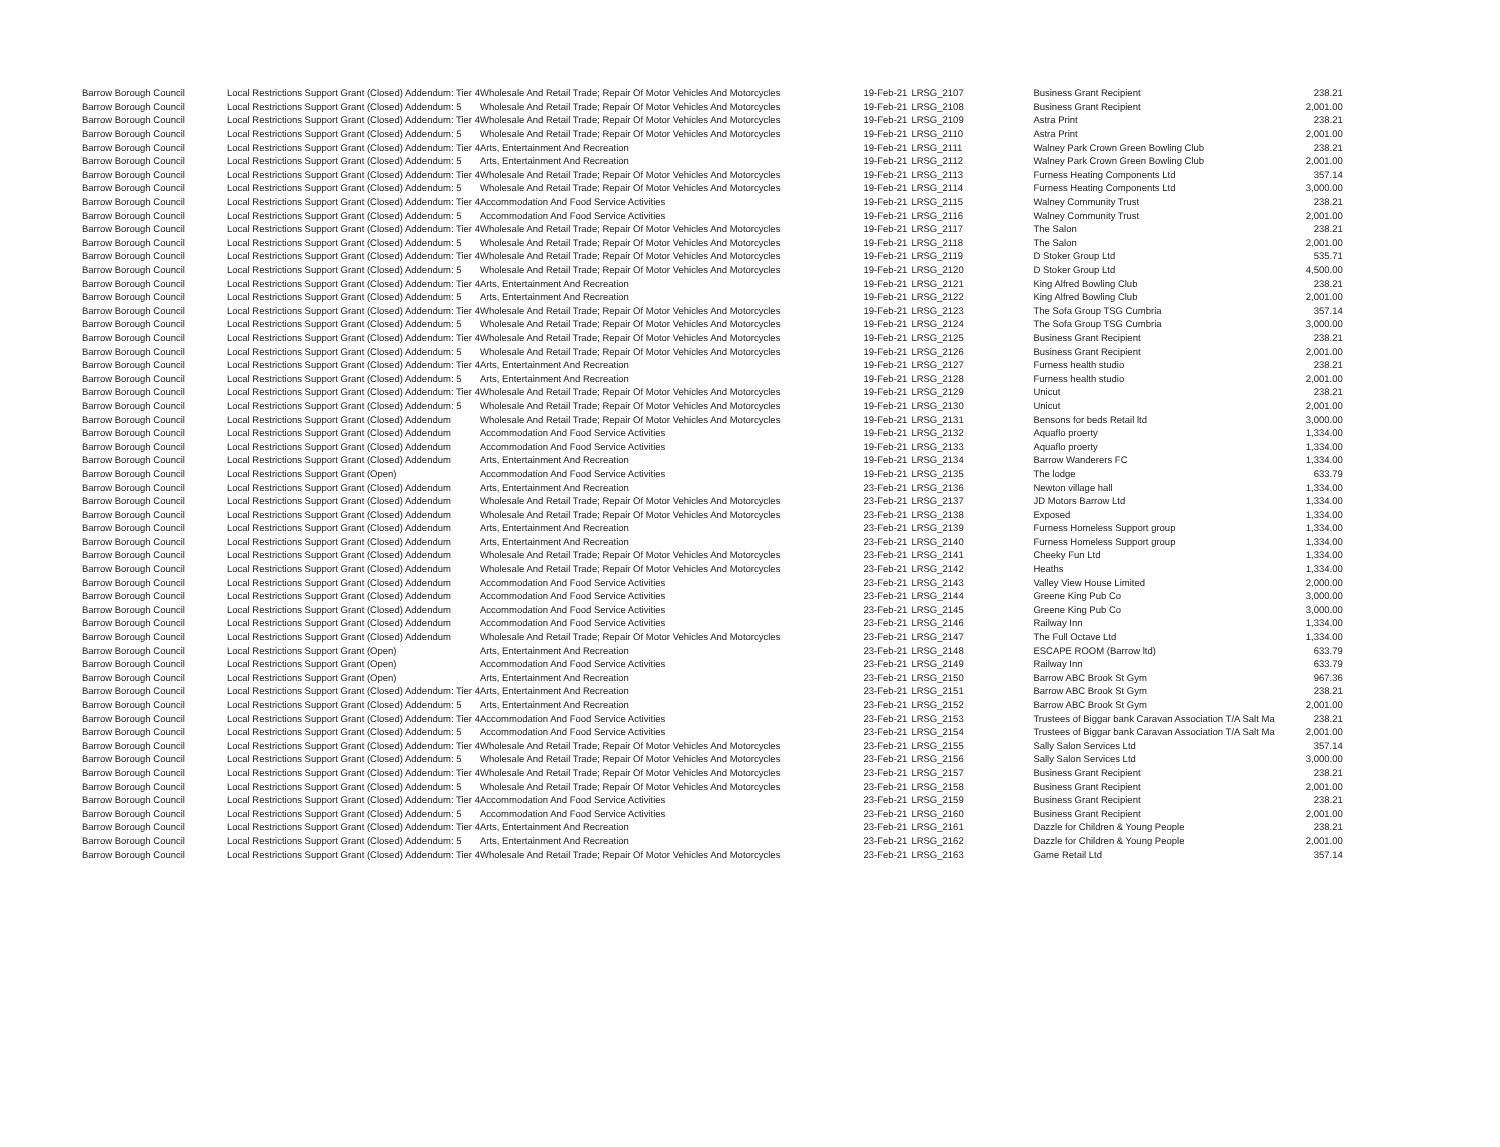| Barrow Borough Council | Local Restrictions Support Grant (Closed) Addendum: Tier 4 | Wholesale And Retail Trade; Repair Of Motor Vehicles And Motorcycles | 19-Feb-21 | LRSG_2107 | Business Grant Recipient | 238.21 |
| Barrow Borough Council | Local Restrictions Support Grant (Closed) Addendum: 5 | Wholesale And Retail Trade; Repair Of Motor Vehicles And Motorcycles | 19-Feb-21 | LRSG_2108 | Business Grant Recipient | 2,001.00 |
| Barrow Borough Council | Local Restrictions Support Grant (Closed) Addendum: Tier 4 | Wholesale And Retail Trade; Repair Of Motor Vehicles And Motorcycles | 19-Feb-21 | LRSG_2109 | Astra Print | 238.21 |
| Barrow Borough Council | Local Restrictions Support Grant (Closed) Addendum: 5 | Wholesale And Retail Trade; Repair Of Motor Vehicles And Motorcycles | 19-Feb-21 | LRSG_2110 | Astra Print | 2,001.00 |
| Barrow Borough Council | Local Restrictions Support Grant (Closed) Addendum: Tier 4 | Arts, Entertainment And Recreation | 19-Feb-21 | LRSG_2111 | Walney Park Crown Green Bowling Club | 238.21 |
| Barrow Borough Council | Local Restrictions Support Grant (Closed) Addendum: 5 | Arts, Entertainment And Recreation | 19-Feb-21 | LRSG_2112 | Walney Park Crown Green Bowling Club | 2,001.00 |
| Barrow Borough Council | Local Restrictions Support Grant (Closed) Addendum: Tier 4 | Wholesale And Retail Trade; Repair Of Motor Vehicles And Motorcycles | 19-Feb-21 | LRSG_2113 | Furness Heating Components Ltd | 357.14 |
| Barrow Borough Council | Local Restrictions Support Grant (Closed) Addendum: 5 | Wholesale And Retail Trade; Repair Of Motor Vehicles And Motorcycles | 19-Feb-21 | LRSG_2114 | Furness Heating Components Ltd | 3,000.00 |
| Barrow Borough Council | Local Restrictions Support Grant (Closed) Addendum: Tier 4 | Accommodation And Food Service Activities | 19-Feb-21 | LRSG_2115 | Walney Community Trust | 238.21 |
| Barrow Borough Council | Local Restrictions Support Grant (Closed) Addendum: 5 | Accommodation And Food Service Activities | 19-Feb-21 | LRSG_2116 | Walney Community Trust | 2,001.00 |
| Barrow Borough Council | Local Restrictions Support Grant (Closed) Addendum: Tier 4 | Wholesale And Retail Trade; Repair Of Motor Vehicles And Motorcycles | 19-Feb-21 | LRSG_2117 | The Salon | 238.21 |
| Barrow Borough Council | Local Restrictions Support Grant (Closed) Addendum: 5 | Wholesale And Retail Trade; Repair Of Motor Vehicles And Motorcycles | 19-Feb-21 | LRSG_2118 | The Salon | 2,001.00 |
| Barrow Borough Council | Local Restrictions Support Grant (Closed) Addendum: Tier 4 | Wholesale And Retail Trade; Repair Of Motor Vehicles And Motorcycles | 19-Feb-21 | LRSG_2119 | D Stoker Group Ltd | 535.71 |
| Barrow Borough Council | Local Restrictions Support Grant (Closed) Addendum: 5 | Wholesale And Retail Trade; Repair Of Motor Vehicles And Motorcycles | 19-Feb-21 | LRSG_2120 | D Stoker Group Ltd | 4,500.00 |
| Barrow Borough Council | Local Restrictions Support Grant (Closed) Addendum: Tier 4 | Arts, Entertainment And Recreation | 19-Feb-21 | LRSG_2121 | King Alfred Bowling Club | 238.21 |
| Barrow Borough Council | Local Restrictions Support Grant (Closed) Addendum: 5 | Arts, Entertainment And Recreation | 19-Feb-21 | LRSG_2122 | King Alfred Bowling Club | 2,001.00 |
| Barrow Borough Council | Local Restrictions Support Grant (Closed) Addendum: Tier 4 | Wholesale And Retail Trade; Repair Of Motor Vehicles And Motorcycles | 19-Feb-21 | LRSG_2123 | The Sofa Group TSG Cumbria | 357.14 |
| Barrow Borough Council | Local Restrictions Support Grant (Closed) Addendum: 5 | Wholesale And Retail Trade; Repair Of Motor Vehicles And Motorcycles | 19-Feb-21 | LRSG_2124 | The Sofa Group TSG Cumbria | 3,000.00 |
| Barrow Borough Council | Local Restrictions Support Grant (Closed) Addendum: Tier 4 | Wholesale And Retail Trade; Repair Of Motor Vehicles And Motorcycles | 19-Feb-21 | LRSG_2125 | Business Grant Recipient | 238.21 |
| Barrow Borough Council | Local Restrictions Support Grant (Closed) Addendum: 5 | Wholesale And Retail Trade; Repair Of Motor Vehicles And Motorcycles | 19-Feb-21 | LRSG_2126 | Business Grant Recipient | 2,001.00 |
| Barrow Borough Council | Local Restrictions Support Grant (Closed) Addendum: Tier 4 | Arts, Entertainment And Recreation | 19-Feb-21 | LRSG_2127 | Furness health studio | 238.21 |
| Barrow Borough Council | Local Restrictions Support Grant (Closed) Addendum: 5 | Arts, Entertainment And Recreation | 19-Feb-21 | LRSG_2128 | Furness health studio | 2,001.00 |
| Barrow Borough Council | Local Restrictions Support Grant (Closed) Addendum: Tier 4 | Wholesale And Retail Trade; Repair Of Motor Vehicles And Motorcycles | 19-Feb-21 | LRSG_2129 | Unicut | 238.21 |
| Barrow Borough Council | Local Restrictions Support Grant (Closed) Addendum: 5 | Wholesale And Retail Trade; Repair Of Motor Vehicles And Motorcycles | 19-Feb-21 | LRSG_2130 | Unicut | 2,001.00 |
| Barrow Borough Council | Local Restrictions Support Grant (Closed) Addendum | Wholesale And Retail Trade; Repair Of Motor Vehicles And Motorcycles | 19-Feb-21 | LRSG_2131 | Bensons for beds Retail ltd | 3,000.00 |
| Barrow Borough Council | Local Restrictions Support Grant (Closed) Addendum | Accommodation And Food Service Activities | 19-Feb-21 | LRSG_2132 | Aquaflo proerty | 1,334.00 |
| Barrow Borough Council | Local Restrictions Support Grant (Closed) Addendum | Accommodation And Food Service Activities | 19-Feb-21 | LRSG_2133 | Aquaflo proerty | 1,334.00 |
| Barrow Borough Council | Local Restrictions Support Grant (Closed) Addendum | Arts, Entertainment And Recreation | 19-Feb-21 | LRSG_2134 | Barrow Wanderers FC | 1,334.00 |
| Barrow Borough Council | Local Restrictions Support Grant (Open) | Accommodation And Food Service Activities | 19-Feb-21 | LRSG_2135 | The lodge | 633.79 |
| Barrow Borough Council | Local Restrictions Support Grant (Closed) Addendum | Arts, Entertainment And Recreation | 23-Feb-21 | LRSG_2136 | Newton village hall | 1,334.00 |
| Barrow Borough Council | Local Restrictions Support Grant (Closed) Addendum | Wholesale And Retail Trade; Repair Of Motor Vehicles And Motorcycles | 23-Feb-21 | LRSG_2137 | JD Motors Barrow Ltd | 1,334.00 |
| Barrow Borough Council | Local Restrictions Support Grant (Closed) Addendum | Wholesale And Retail Trade; Repair Of Motor Vehicles And Motorcycles | 23-Feb-21 | LRSG_2138 | Exposed | 1,334.00 |
| Barrow Borough Council | Local Restrictions Support Grant (Closed) Addendum | Arts, Entertainment And Recreation | 23-Feb-21 | LRSG_2139 | Furness Homeless Support group | 1,334.00 |
| Barrow Borough Council | Local Restrictions Support Grant (Closed) Addendum | Arts, Entertainment And Recreation | 23-Feb-21 | LRSG_2140 | Furness Homeless Support group | 1,334.00 |
| Barrow Borough Council | Local Restrictions Support Grant (Closed) Addendum | Wholesale And Retail Trade; Repair Of Motor Vehicles And Motorcycles | 23-Feb-21 | LRSG_2141 | Cheeky Fun Ltd | 1,334.00 |
| Barrow Borough Council | Local Restrictions Support Grant (Closed) Addendum | Wholesale And Retail Trade; Repair Of Motor Vehicles And Motorcycles | 23-Feb-21 | LRSG_2142 | Heaths | 1,334.00 |
| Barrow Borough Council | Local Restrictions Support Grant (Closed) Addendum | Accommodation And Food Service Activities | 23-Feb-21 | LRSG_2143 | Valley View House Limited | 2,000.00 |
| Barrow Borough Council | Local Restrictions Support Grant (Closed) Addendum | Accommodation And Food Service Activities | 23-Feb-21 | LRSG_2144 | Greene King Pub Co | 3,000.00 |
| Barrow Borough Council | Local Restrictions Support Grant (Closed) Addendum | Accommodation And Food Service Activities | 23-Feb-21 | LRSG_2145 | Greene King Pub Co | 3,000.00 |
| Barrow Borough Council | Local Restrictions Support Grant (Closed) Addendum | Accommodation And Food Service Activities | 23-Feb-21 | LRSG_2146 | Railway Inn | 1,334.00 |
| Barrow Borough Council | Local Restrictions Support Grant (Closed) Addendum | Wholesale And Retail Trade; Repair Of Motor Vehicles And Motorcycles | 23-Feb-21 | LRSG_2147 | The Full Octave Ltd | 1,334.00 |
| Barrow Borough Council | Local Restrictions Support Grant (Open) | Arts, Entertainment And Recreation | 23-Feb-21 | LRSG_2148 | ESCAPE ROOM (Barrow ltd) | 633.79 |
| Barrow Borough Council | Local Restrictions Support Grant (Open) | Accommodation And Food Service Activities | 23-Feb-21 | LRSG_2149 | Railway Inn | 633.79 |
| Barrow Borough Council | Local Restrictions Support Grant (Open) | Arts, Entertainment And Recreation | 23-Feb-21 | LRSG_2150 | Barrow ABC Brook St Gym | 967.36 |
| Barrow Borough Council | Local Restrictions Support Grant (Closed) Addendum: Tier 4 | Arts, Entertainment And Recreation | 23-Feb-21 | LRSG_2151 | Barrow ABC Brook St Gym | 238.21 |
| Barrow Borough Council | Local Restrictions Support Grant (Closed) Addendum: 5 | Arts, Entertainment And Recreation | 23-Feb-21 | LRSG_2152 | Barrow ABC Brook St Gym | 2,001.00 |
| Barrow Borough Council | Local Restrictions Support Grant (Closed) Addendum: Tier 4 | Accommodation And Food Service Activities | 23-Feb-21 | LRSG_2153 | Trustees of Biggar bank Caravan Association T/A Salt Ma | 238.21 |
| Barrow Borough Council | Local Restrictions Support Grant (Closed) Addendum: 5 | Accommodation And Food Service Activities | 23-Feb-21 | LRSG_2154 | Trustees of Biggar bank Caravan Association T/A Salt Ma | 2,001.00 |
| Barrow Borough Council | Local Restrictions Support Grant (Closed) Addendum: Tier 4 | Wholesale And Retail Trade; Repair Of Motor Vehicles And Motorcycles | 23-Feb-21 | LRSG_2155 | Sally Salon Services Ltd | 357.14 |
| Barrow Borough Council | Local Restrictions Support Grant (Closed) Addendum: 5 | Wholesale And Retail Trade; Repair Of Motor Vehicles And Motorcycles | 23-Feb-21 | LRSG_2156 | Sally Salon Services Ltd | 3,000.00 |
| Barrow Borough Council | Local Restrictions Support Grant (Closed) Addendum: Tier 4 | Wholesale And Retail Trade; Repair Of Motor Vehicles And Motorcycles | 23-Feb-21 | LRSG_2157 | Business Grant Recipient | 238.21 |
| Barrow Borough Council | Local Restrictions Support Grant (Closed) Addendum: 5 | Wholesale And Retail Trade; Repair Of Motor Vehicles And Motorcycles | 23-Feb-21 | LRSG_2158 | Business Grant Recipient | 2,001.00 |
| Barrow Borough Council | Local Restrictions Support Grant (Closed) Addendum: Tier 4 | Accommodation And Food Service Activities | 23-Feb-21 | LRSG_2159 | Business Grant Recipient | 238.21 |
| Barrow Borough Council | Local Restrictions Support Grant (Closed) Addendum: 5 | Accommodation And Food Service Activities | 23-Feb-21 | LRSG_2160 | Business Grant Recipient | 2,001.00 |
| Barrow Borough Council | Local Restrictions Support Grant (Closed) Addendum: Tier 4 | Arts, Entertainment And Recreation | 23-Feb-21 | LRSG_2161 | Dazzle for Children & Young People | 238.21 |
| Barrow Borough Council | Local Restrictions Support Grant (Closed) Addendum: 5 | Arts, Entertainment And Recreation | 23-Feb-21 | LRSG_2162 | Dazzle for Children & Young People | 2,001.00 |
| Barrow Borough Council | Local Restrictions Support Grant (Closed) Addendum: Tier 4 | Wholesale And Retail Trade; Repair Of Motor Vehicles And Motorcycles | 23-Feb-21 | LRSG_2163 | Game Retail Ltd | 357.14 |